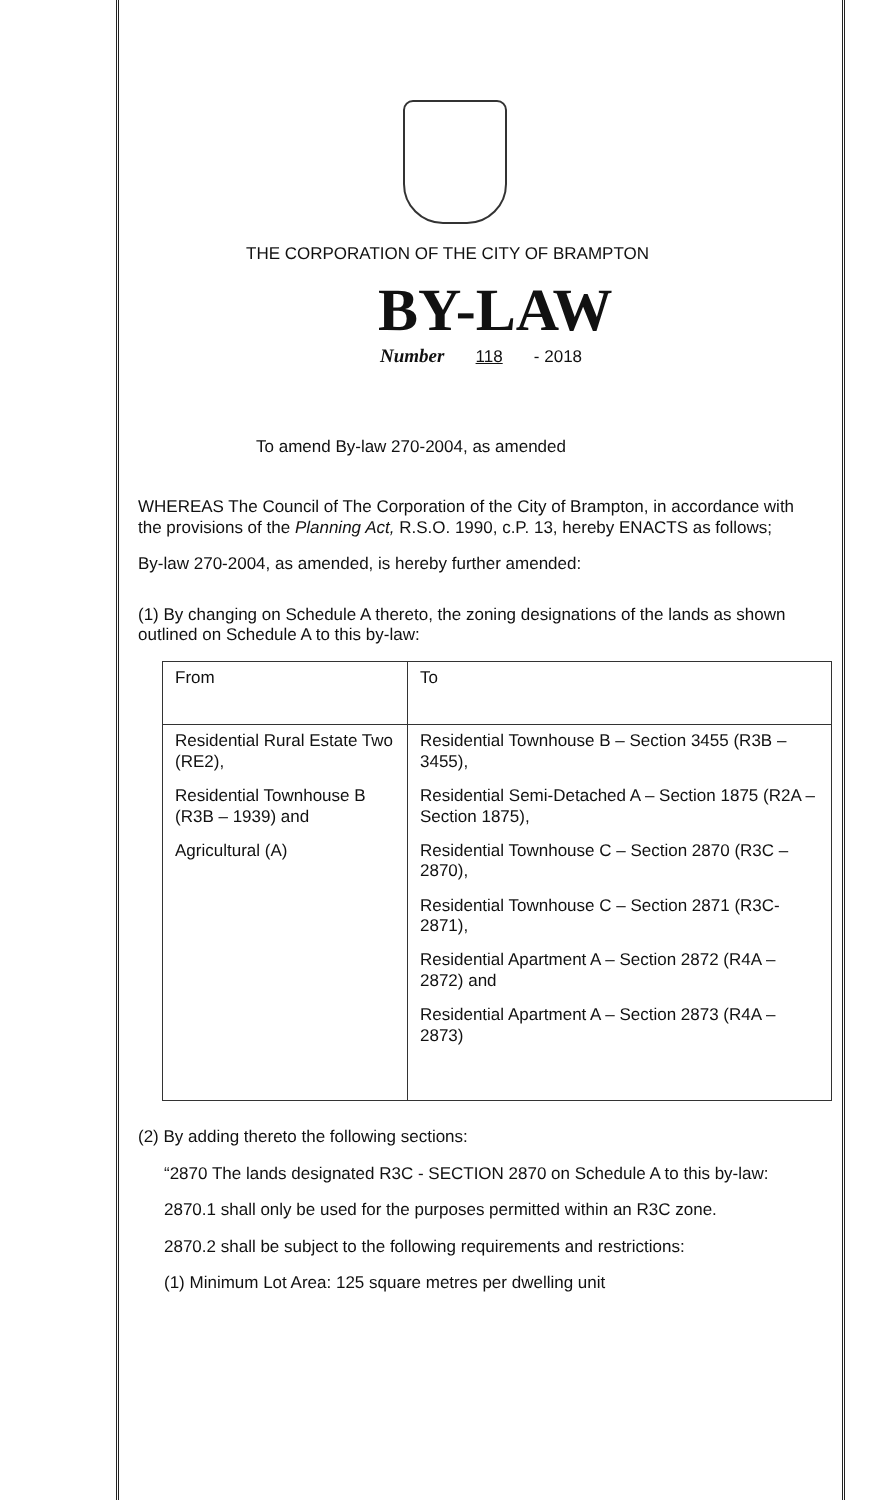THE CORPORATION OF THE CITY OF BRAMPTON
BY-LAW
Number 118 - 2018
To amend By-law 270-2004, as amended
WHEREAS The Council of The Corporation of the City of Brampton, in accordance with the provisions of the Planning Act, R.S.O. 1990, c.P. 13, hereby ENACTS as follows;
By-law 270-2004, as amended, is hereby further amended:
(1) By changing on Schedule A thereto, the zoning designations of the lands as shown outlined on Schedule A to this by-law:
| From | To |
| --- | --- |
| Residential Rural Estate Two (RE2), Residential Townhouse B (R3B – 1939) and Agricultural (A) | Residential Townhouse B – Section 3455 (R3B – 3455), Residential Semi-Detached A – Section 1875 (R2A – Section 1875), Residential Townhouse C – Section 2870 (R3C – 2870), Residential Townhouse C – Section 2871 (R3C-2871), Residential Apartment A – Section 2872 (R4A – 2872) and Residential Apartment A – Section 2873 (R4A – 2873) |
(2) By adding thereto the following sections:
“2870 The lands designated R3C - SECTION 2870 on Schedule A to this by-law:
2870.1 shall only be used for the purposes permitted within an R3C zone.
2870.2 shall be subject to the following requirements and restrictions:
(1) Minimum Lot Area: 125 square metres per dwelling unit